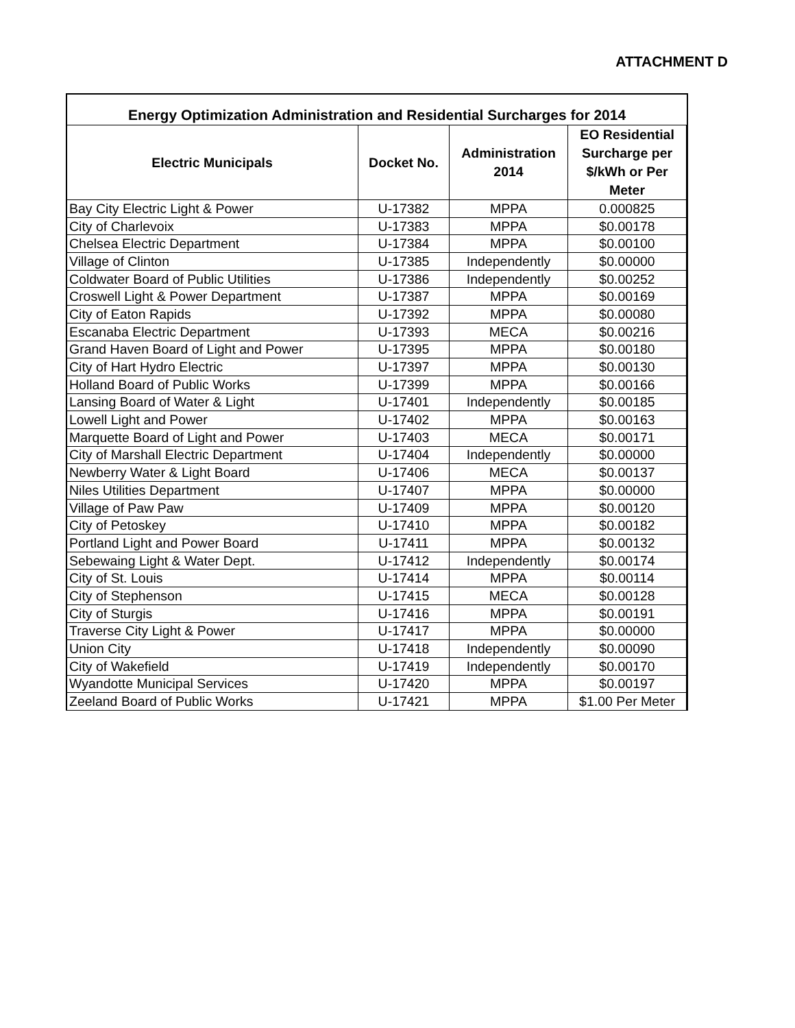ATTACHMENT D
Energy Optimization Administration and Residential Surcharges for 2014
| Electric Municipals | Docket No. | Administration 2014 | EO Residential Surcharge per $/kWh or Per Meter |
| --- | --- | --- | --- |
| Bay City Electric Light & Power | U-17382 | MPPA | 0.000825 |
| City of Charlevoix | U-17383 | MPPA | $0.00178 |
| Chelsea Electric Department | U-17384 | MPPA | $0.00100 |
| Village of Clinton | U-17385 | Independently | $0.00000 |
| Coldwater Board of Public Utilities | U-17386 | Independently | $0.00252 |
| Croswell Light & Power Department | U-17387 | MPPA | $0.00169 |
| City of Eaton Rapids | U-17392 | MPPA | $0.00080 |
| Escanaba Electric Department | U-17393 | MECA | $0.00216 |
| Grand Haven Board of Light and Power | U-17395 | MPPA | $0.00180 |
| City of Hart Hydro Electric | U-17397 | MPPA | $0.00130 |
| Holland Board of Public Works | U-17399 | MPPA | $0.00166 |
| Lansing Board of Water & Light | U-17401 | Independently | $0.00185 |
| Lowell Light and Power | U-17402 | MPPA | $0.00163 |
| Marquette Board of Light and Power | U-17403 | MECA | $0.00171 |
| City of Marshall Electric Department | U-17404 | Independently | $0.00000 |
| Newberry Water & Light Board | U-17406 | MECA | $0.00137 |
| Niles Utilities Department | U-17407 | MPPA | $0.00000 |
| Village of Paw Paw | U-17409 | MPPA | $0.00120 |
| City of Petoskey | U-17410 | MPPA | $0.00182 |
| Portland Light and Power Board | U-17411 | MPPA | $0.00132 |
| Sebewaing Light & Water Dept. | U-17412 | Independently | $0.00174 |
| City of St. Louis | U-17414 | MPPA | $0.00114 |
| City of Stephenson | U-17415 | MECA | $0.00128 |
| City of Sturgis | U-17416 | MPPA | $0.00191 |
| Traverse City Light & Power | U-17417 | MPPA | $0.00000 |
| Union City | U-17418 | Independently | $0.00090 |
| City of Wakefield | U-17419 | Independently | $0.00170 |
| Wyandotte Municipal Services | U-17420 | MPPA | $0.00197 |
| Zeeland Board of Public Works | U-17421 | MPPA | $1.00 Per Meter |